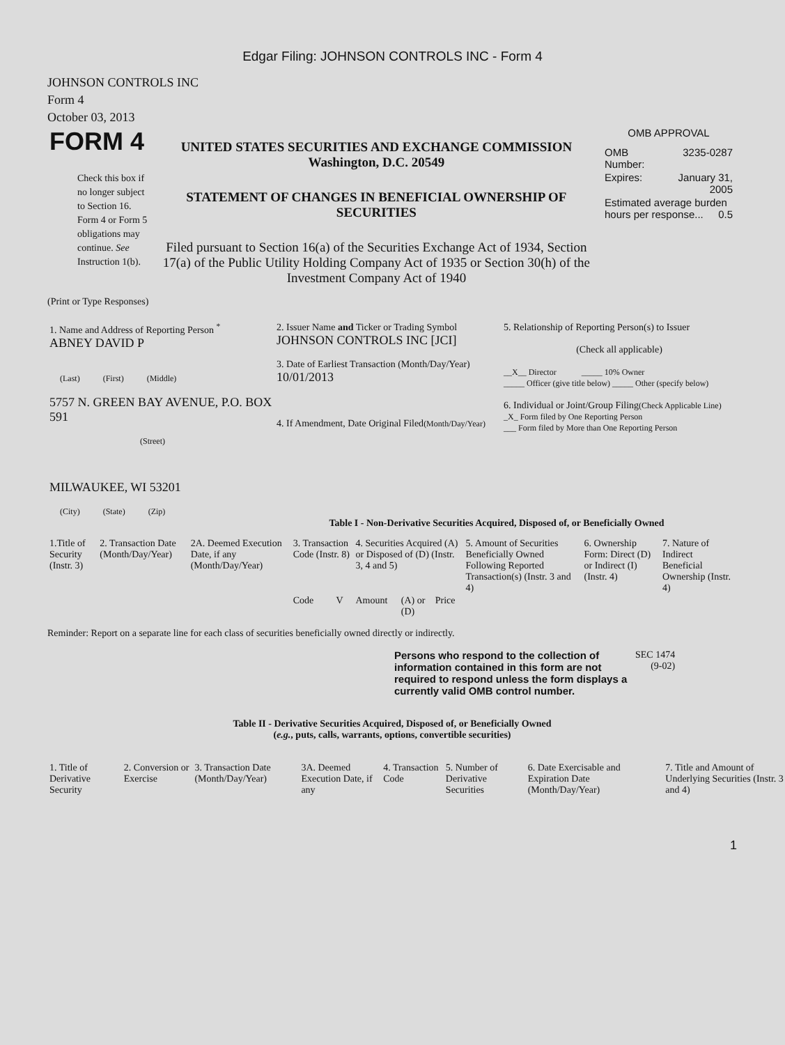Edgar Filing: JOHNSON CONTROLS INC - Form 4
JOHNSON CONTROLS INC
Form 4
October 03, 2013
| FORM 4 Check this box if no longer subject to Section 16. Form 4 or Form 5 obligations may continue. See Instruction 1(b). | UNITED STATES SECURITIES AND EXCHANGE COMMISSION Washington, D.C. 20549 STATEMENT OF CHANGES IN BENEFICIAL OWNERSHIP OF SECURITIES Filed pursuant to Section 16(a) of the Securities Exchange Act of 1934, Section 17(a) of the Public Utility Holding Company Act of 1935 or Section 30(h) of the Investment Company Act of 1940 | OMB APPROVAL / OMB Number: / 3235-0287 / / Expires: / January 31, 2005 / / Estimated average burden hours per response... 0.5 / / |
(Print or Type Responses)
| 1. Name and Address of Reporting Person <sup>*</sup> ABNEY DAVID P (Last) (First) (Middle) 5757 N. GREEN BAY AVENUE, P.O. BOX 591 (Street) MILWAUKEE, WI 53201 (City) (State) (Zip) | 2. Issuer Name and Ticker or Trading Symbol JOHNSON CONTROLS INC [JCI] 3. Date of Earliest Transaction (Month/Day/Year) 10/01/2013 4. If Amendment, Date Original Filed (Month/Day/Year) | 5. Relationship of Reporting Person(s) to Issuer (Check all applicable) __X__ Director _____ 10% Owner _____ Officer (give title below) _____ Other (specify below) 6. Individual or Joint/Group Filing (Check Applicable Line) _X_ Form filed by One Reporting Person ___ Form filed by More than One Reporting Person |
Table I - Non-Derivative Securities Acquired, Disposed of, or Beneficially Owned
| 1.Title of Security (Instr. 3) | 2. Transaction Date (Month/Day/Year) | 2A. Deemed Execution Date, if any (Month/Day/Year) | 3. Transaction Code (Instr. 8) | | 4. Securities Acquired (A) or Disposed of (D) (Instr. 3, 4 and 5) | | | 5. Amount of Securities Beneficially Owned Following Reported Transaction(s) (Instr. 3 and 4) | 6. Ownership Form: Direct (D) or Indirect (I) (Instr. 4) | 7. Nature of Indirect Beneficial Ownership (Instr. 4) |
| --- | --- | --- | --- | --- | --- | --- | --- | --- | --- | --- |
| | | | Code | V | Amount | (A) or (D) | Price | | | |
Reminder: Report on a separate line for each class of securities beneficially owned directly or indirectly.
| Persons who respond to the collection of information contained in this form are not required to respond unless the form displays a currently valid OMB control number. | SEC 1474 (9-02) |
Table II - Derivative Securities Acquired, Disposed of, or Beneficially Owned
(e.g., puts, calls, warrants, options, convertible securities)
| 1. Title of Derivative Security | 2. Conversion or Exercise | 3. Transaction Date (Month/Day/Year) | 3A. Deemed Execution Date, if any | 4. Transaction Code | 5. Number of Derivative Securities | 6. Date Exercisable and Expiration Date (Month/Day/Year) | 7. Title and Amount of Underlying Securities (Instr. 3 and 4) |
| --- | --- | --- | --- | --- | --- | --- | --- |
1